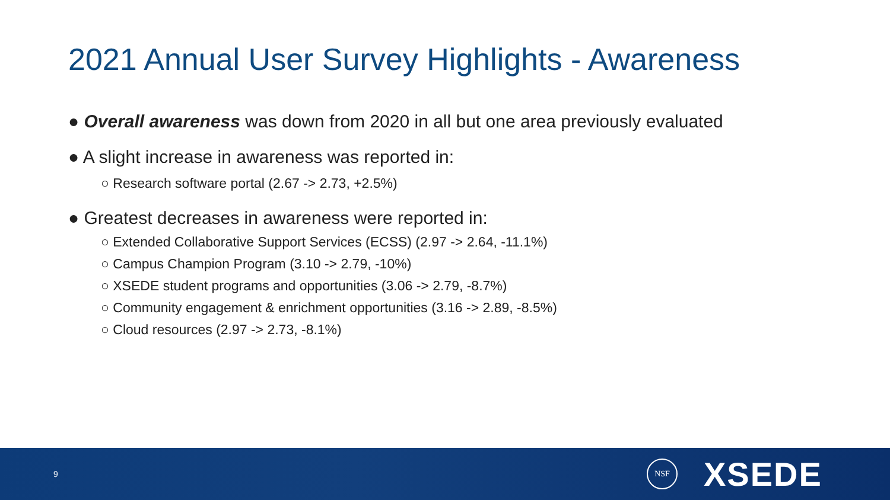2021 Annual User Survey Highlights - Awareness
● Overall awareness was down from 2020 in all but one area previously evaluated
● A slight increase in awareness was reported in:
○ Research software portal (2.67 -> 2.73, +2.5%)
● Greatest decreases in awareness were reported in:
○ Extended Collaborative Support Services (ECSS) (2.97 -> 2.64, -11.1%)
○ Campus Champion Program (3.10 -> 2.79, -10%)
○ XSEDE student programs and opportunities (3.06 -> 2.79, -8.7%)
○ Community engagement & enrichment opportunities (3.16 -> 2.89, -8.5%)
○ Cloud resources (2.97 -> 2.73, -8.1%)
9
NSF
XSEDE